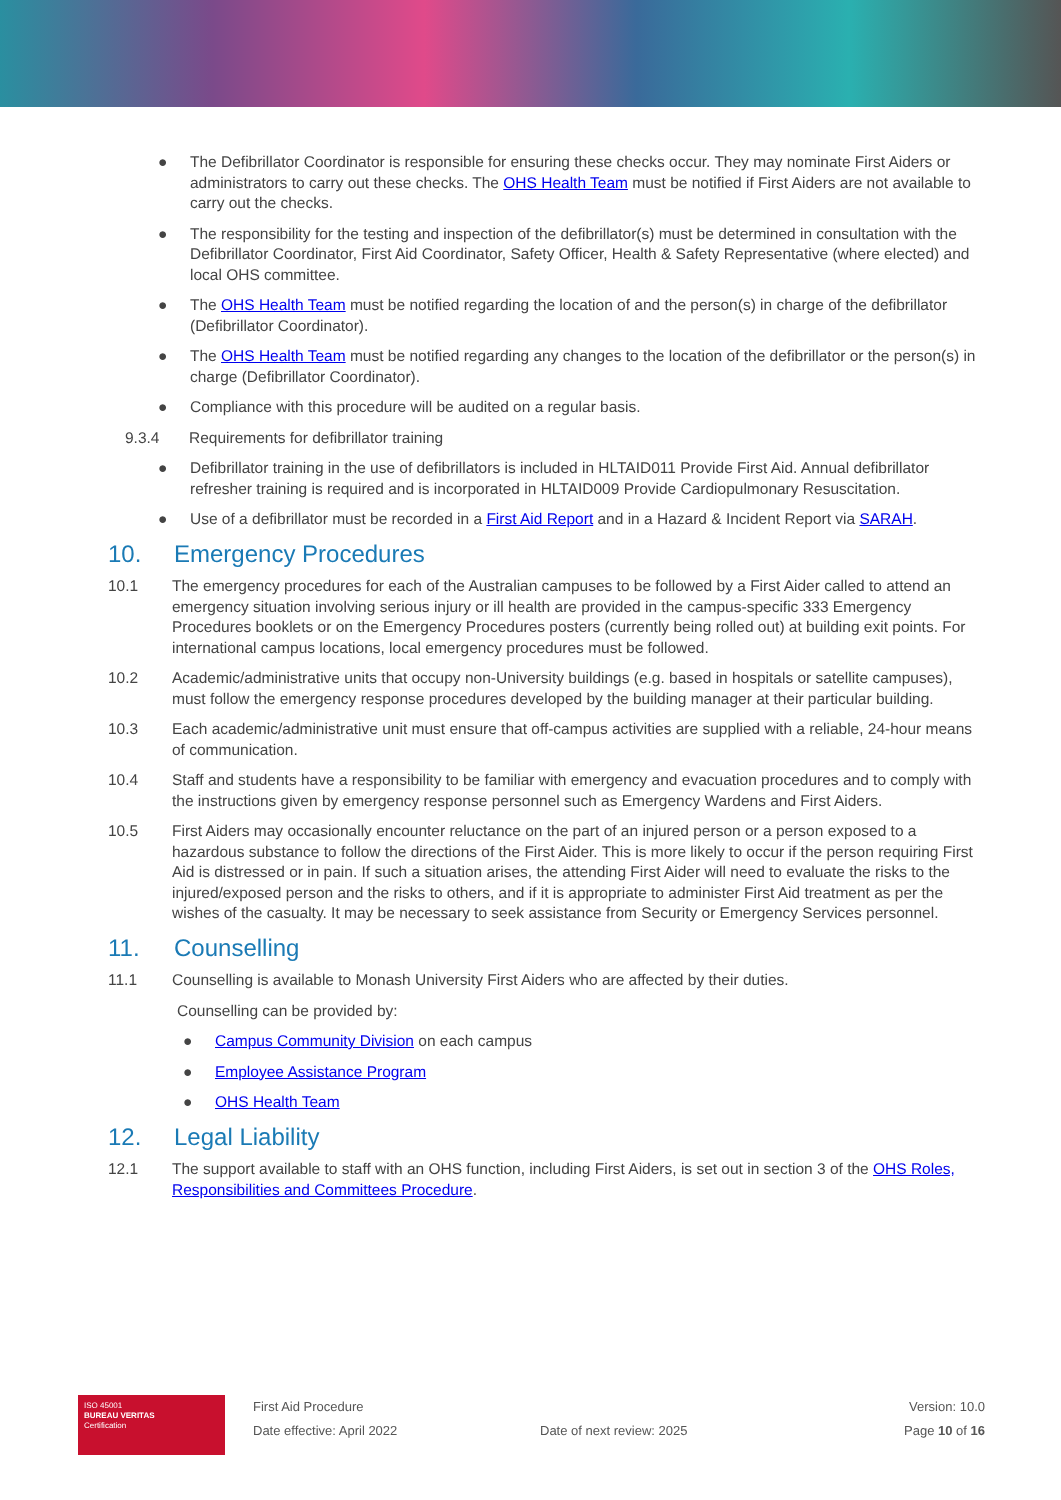● The Defibrillator Coordinator is responsible for ensuring these checks occur. They may nominate First Aiders or administrators to carry out these checks. The OHS Health Team must be notified if First Aiders are not available to carry out the checks.
● The responsibility for the testing and inspection of the defibrillator(s) must be determined in consultation with the Defibrillator Coordinator, First Aid Coordinator, Safety Officer, Health & Safety Representative (where elected) and local OHS committee.
● The OHS Health Team must be notified regarding the location of and the person(s) in charge of the defibrillator (Defibrillator Coordinator).
● The OHS Health Team must be notified regarding any changes to the location of the defibrillator or the person(s) in charge (Defibrillator Coordinator).
● Compliance with this procedure will be audited on a regular basis.
9.3.4 Requirements for defibrillator training
● Defibrillator training in the use of defibrillators is included in HLTAID011 Provide First Aid. Annual defibrillator refresher training is required and is incorporated in HLTAID009 Provide Cardiopulmonary Resuscitation.
● Use of a defibrillator must be recorded in a First Aid Report and in a Hazard & Incident Report via SARAH.
10. Emergency Procedures
10.1 The emergency procedures for each of the Australian campuses to be followed by a First Aider called to attend an emergency situation involving serious injury or ill health are provided in the campus-specific 333 Emergency Procedures booklets or on the Emergency Procedures posters (currently being rolled out) at building exit points. For international campus locations, local emergency procedures must be followed.
10.2 Academic/administrative units that occupy non-University buildings (e.g. based in hospitals or satellite campuses), must follow the emergency response procedures developed by the building manager at their particular building.
10.3 Each academic/administrative unit must ensure that off-campus activities are supplied with a reliable, 24-hour means of communication.
10.4 Staff and students have a responsibility to be familiar with emergency and evacuation procedures and to comply with the instructions given by emergency response personnel such as Emergency Wardens and First Aiders.
10.5 First Aiders may occasionally encounter reluctance on the part of an injured person or a person exposed to a hazardous substance to follow the directions of the First Aider. This is more likely to occur if the person requiring First Aid is distressed or in pain. If such a situation arises, the attending First Aider will need to evaluate the risks to the injured/exposed person and the risks to others, and if it is appropriate to administer First Aid treatment as per the wishes of the casualty. It may be necessary to seek assistance from Security or Emergency Services personnel.
11. Counselling
11.1 Counselling is available to Monash University First Aiders who are affected by their duties.
Counselling can be provided by:
● Campus Community Division on each campus
● Employee Assistance Program
● OHS Health Team
12. Legal Liability
12.1 The support available to staff with an OHS function, including First Aiders, is set out in section 3 of the OHS Roles, Responsibilities and Committees Procedure.
ISO 45001
BUREAU VERITAS
Certification
First Aid Procedure
Date effective: April 2022
Date of next review: 2025
Version: 10.0
Page 10 of 16